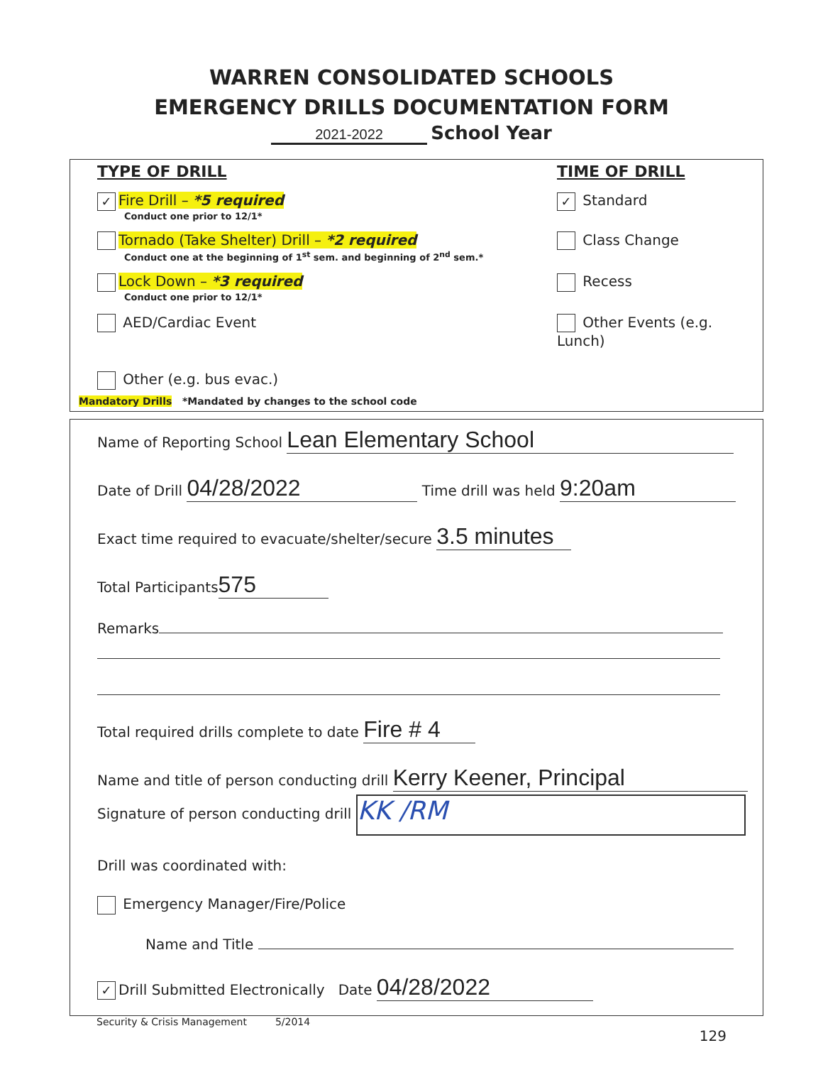WARREN CONSOLIDATED SCHOOLS
EMERGENCY DRILLS DOCUMENTATION FORM
2021-2022 School Year
TYPE OF DRILL TIME OF DRILL
✓ Fire Drill – *5 required ✓ Standard
Conduct one prior to 12/1*
Tornado (Take Shelter) Drill – *2 required Class Change
Conduct one at the beginning of 1<sup>st</sup> sem. and beginning of 2<sup>nd</sup> sem.*
Lock Down – *3 required Recess
Conduct one prior to 12/1*
AED/Cardiac Event Other Events (e.g. Lunch)
Other (e.g. bus evac.)
Mandatory Drills *Mandated by changes to the school code
Name of Reporting School Lean Elementary School
Date of Drill 04/28/2022 Time drill was held 9:20am
Exact time required to evacuate/shelter/secure 3.5 minutes
Total Participants 575
Remarks
Total required drills complete to date Fire # 4
Name and title of person conducting drill Kerry Keener, Principal
Signature of person conducting drill KK /RM
Drill was coordinated with:
Emergency Manager/Fire/Police
Name and Title
✓ Drill Submitted Electronically Date 04/28/2022
Security & Crisis Management 5/2014
129